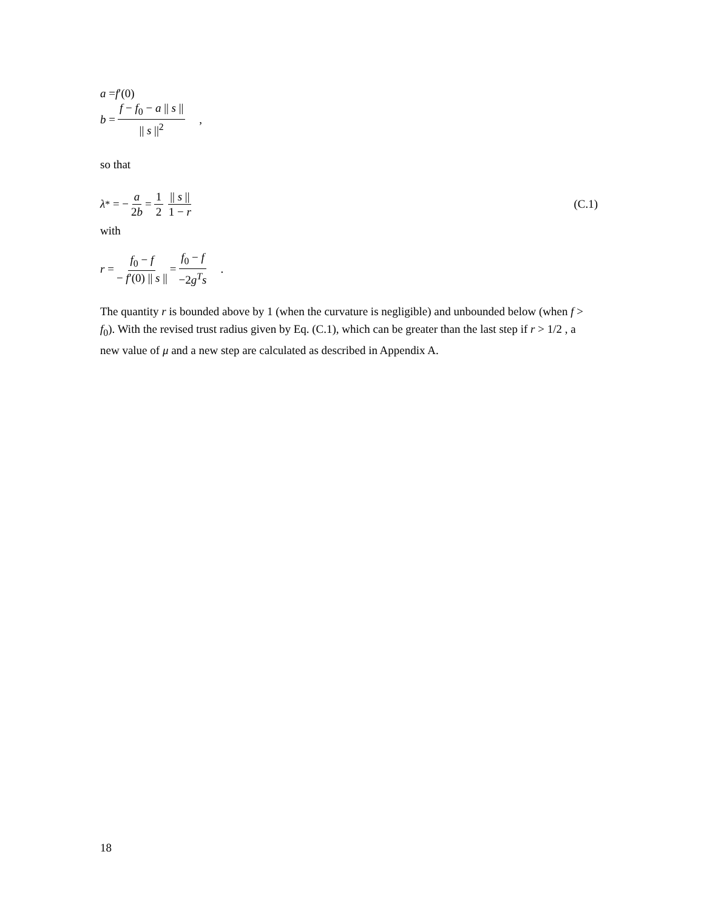a = f ′(0)
b = f − f<sub>0</sub> − a || s || || s ||<sup>2</sup> ,
so that
λ<sub>*</sub> = − a 2b = 1 2 || s || 1 − r (C.1)
with
r = f<sub>0</sub> − f − f′(0) || s || = f<sub>0</sub> − f −2g<sup>T</sup>s .
The quantity r is bounded above by 1 (when the curvature is negligible) and unbounded below (when f > f<sub>0</sub>). With the revised trust radius given by Eq. (C.1), which can be greater than the last step if r > 1/2 , a new value of μ and a new step are calculated as described in Appendix A.
18